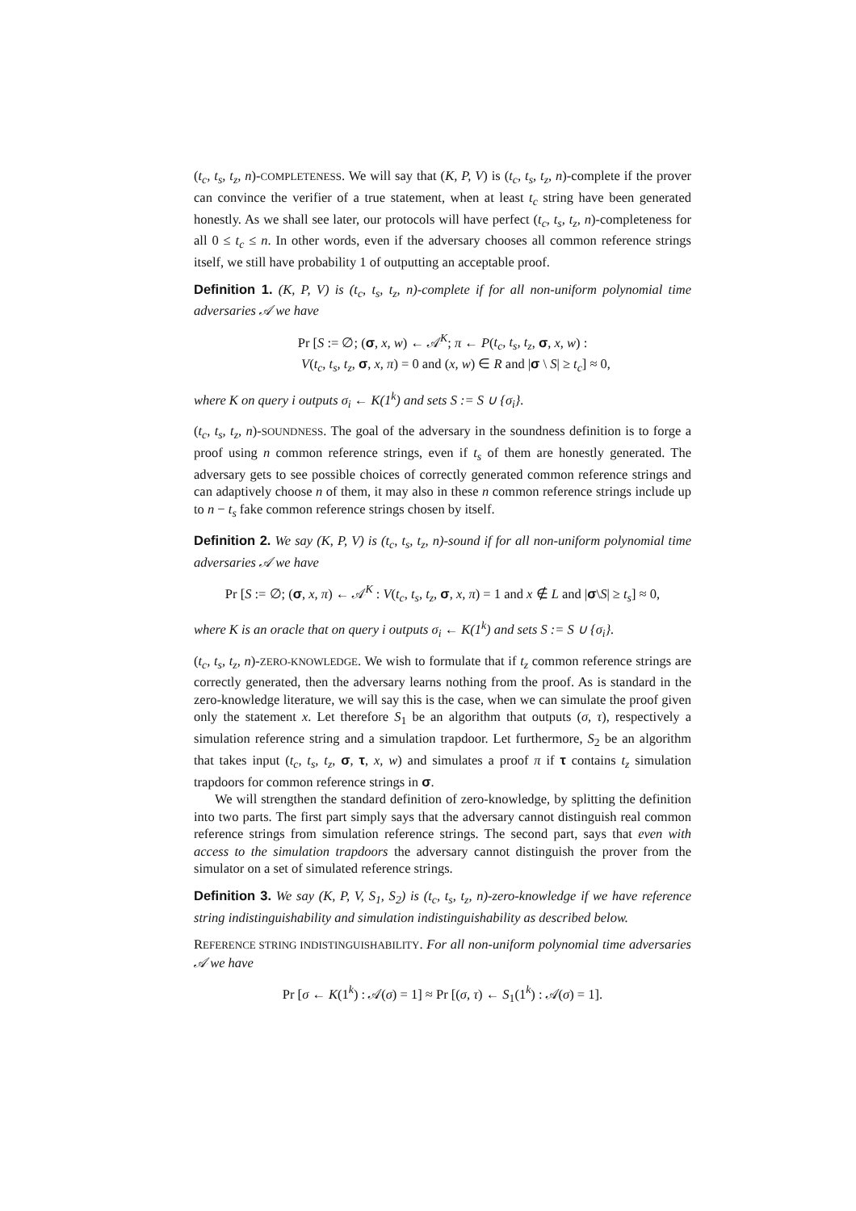(t<sub>c</sub>, t<sub>s</sub>, t<sub>z</sub>, n)-COMPLETENESS. We will say that (K, P, V) is (t<sub>c</sub>, t<sub>s</sub>, t<sub>z</sub>, n)-complete if the prover can convince the verifier of a true statement, when at least t<sub>c</sub> string have been generated honestly. As we shall see later, our protocols will have perfect (t<sub>c</sub>, t<sub>s</sub>, t<sub>z</sub>, n)-completeness for all 0 ≤ t<sub>c</sub> ≤ n. In other words, even if the adversary chooses all common reference strings itself, we still have probability 1 of outputting an acceptable proof.
Definition 1. (K, P, V) is (t<sub>c</sub>, t<sub>s</sub>, t<sub>z</sub>, n)-complete if for all non-uniform polynomial time adversaries 𝒜 we have
Pr [S := ∅; (σ, x, w) ← 𝒜<sup>K</sup>; π ← P(t<sub>c</sub>, t<sub>s</sub>, t<sub>z</sub>, σ, x, w) :
V(t<sub>c</sub>, t<sub>s</sub>, t<sub>z</sub>, σ, x, π) = 0 and (x, w) ∈ R and |σ \ S| ≥ t<sub>c</sub>] ≈ 0,
where K on query i outputs σ<sub>i</sub> ← K(1<sup>k</sup>) and sets S := S ∪ {σ<sub>i</sub>}.
(t<sub>c</sub>, t<sub>s</sub>, t<sub>z</sub>, n)-SOUNDNESS. The goal of the adversary in the soundness definition is to forge a proof using n common reference strings, even if t<sub>s</sub> of them are honestly generated. The adversary gets to see possible choices of correctly generated common reference strings and can adaptively choose n of them, it may also in these n common reference strings include up to n − t<sub>s</sub> fake common reference strings chosen by itself.
Definition 2. We say (K, P, V) is (t<sub>c</sub>, t<sub>s</sub>, t<sub>z</sub>, n)-sound if for all non-uniform polynomial time adversaries 𝒜 we have
Pr [S := ∅; (σ, x, π) ← 𝒜<sup>K</sup> : V(t<sub>c</sub>, t<sub>s</sub>, t<sub>z</sub>, σ, x, π) = 1 and x ∉ L and |σ\S| ≥ t<sub>s</sub>] ≈ 0,
where K is an oracle that on query i outputs σ<sub>i</sub> ← K(1<sup>k</sup>) and sets S := S ∪ {σ<sub>i</sub>}.
(t<sub>c</sub>, t<sub>s</sub>, t<sub>z</sub>, n)-ZERO-KNOWLEDGE. We wish to formulate that if t<sub>z</sub> common reference strings are correctly generated, then the adversary learns nothing from the proof. As is standard in the zero-knowledge literature, we will say this is the case, when we can simulate the proof given only the statement x. Let therefore S<sub>1</sub> be an algorithm that outputs (σ, τ), respectively a simulation reference string and a simulation trapdoor. Let furthermore, S<sub>2</sub> be an algorithm that takes input (t<sub>c</sub>, t<sub>s</sub>, t<sub>z</sub>, σ, τ, x, w) and simulates a proof π if τ contains t<sub>z</sub> simulation trapdoors for common reference strings in σ.
We will strengthen the standard definition of zero-knowledge, by splitting the definition into two parts. The first part simply says that the adversary cannot distinguish real common reference strings from simulation reference strings. The second part, says that even with access to the simulation trapdoors the adversary cannot distinguish the prover from the simulator on a set of simulated reference strings.
Definition 3. We say (K, P, V, S<sub>1</sub>, S<sub>2</sub>) is (t<sub>c</sub>, t<sub>s</sub>, t<sub>z</sub>, n)-zero-knowledge if we have reference string indistinguishability and simulation indistinguishability as described below.
REFERENCE STRING INDISTINGUISHABILITY. For all non-uniform polynomial time adversaries 𝒜 we have
Pr [σ ← K(1<sup>k</sup>) : 𝒜(σ) = 1] ≈ Pr [(σ, τ) ← S<sub>1</sub>(1<sup>k</sup>) : 𝒜(σ) = 1].